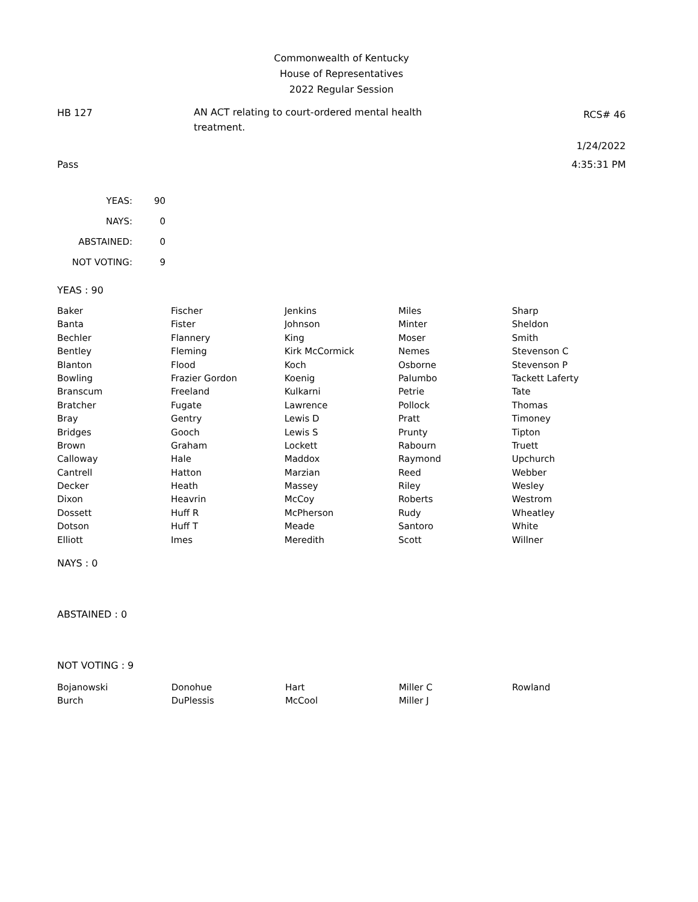Commonwealth of Kentucky
House of Representatives
2022 Regular Session
HB 127
AN ACT relating to court-ordered mental health treatment.
RCS# 46
1/24/2022
Pass 4:35:31 PM
| YEAS: | 90 |
| NAYS: | 0 |
| ABSTAINED: | 0 |
| NOT VOTING: | 9 |
YEAS : 90
| Baker | Fischer | Jenkins | Miles | Sharp |
| Banta | Fister | Johnson | Minter | Sheldon |
| Bechler | Flannery | King | Moser | Smith |
| Bentley | Fleming | Kirk McCormick | Nemes | Stevenson C |
| Blanton | Flood | Koch | Osborne | Stevenson P |
| Bowling | Frazier Gordon | Koenig | Palumbo | Tackett Laferty |
| Branscum | Freeland | Kulkarni | Petrie | Tate |
| Bratcher | Fugate | Lawrence | Pollock | Thomas |
| Bray | Gentry | Lewis D | Pratt | Timoney |
| Bridges | Gooch | Lewis S | Prunty | Tipton |
| Brown | Graham | Lockett | Rabourn | Truett |
| Calloway | Hale | Maddox | Raymond | Upchurch |
| Cantrell | Hatton | Marzian | Reed | Webber |
| Decker | Heath | Massey | Riley | Wesley |
| Dixon | Heavrin | McCoy | Roberts | Westrom |
| Dossett | Huff R | McPherson | Rudy | Wheatley |
| Dotson | Huff T | Meade | Santoro | White |
| Elliott | Imes | Meredith | Scott | Willner |
NAYS : 0
ABSTAINED : 0
NOT VOTING : 9
| Bojanowski | Donohue | Hart | Miller C | Rowland |
| Burch | DuPlessis | McCool | Miller J | |